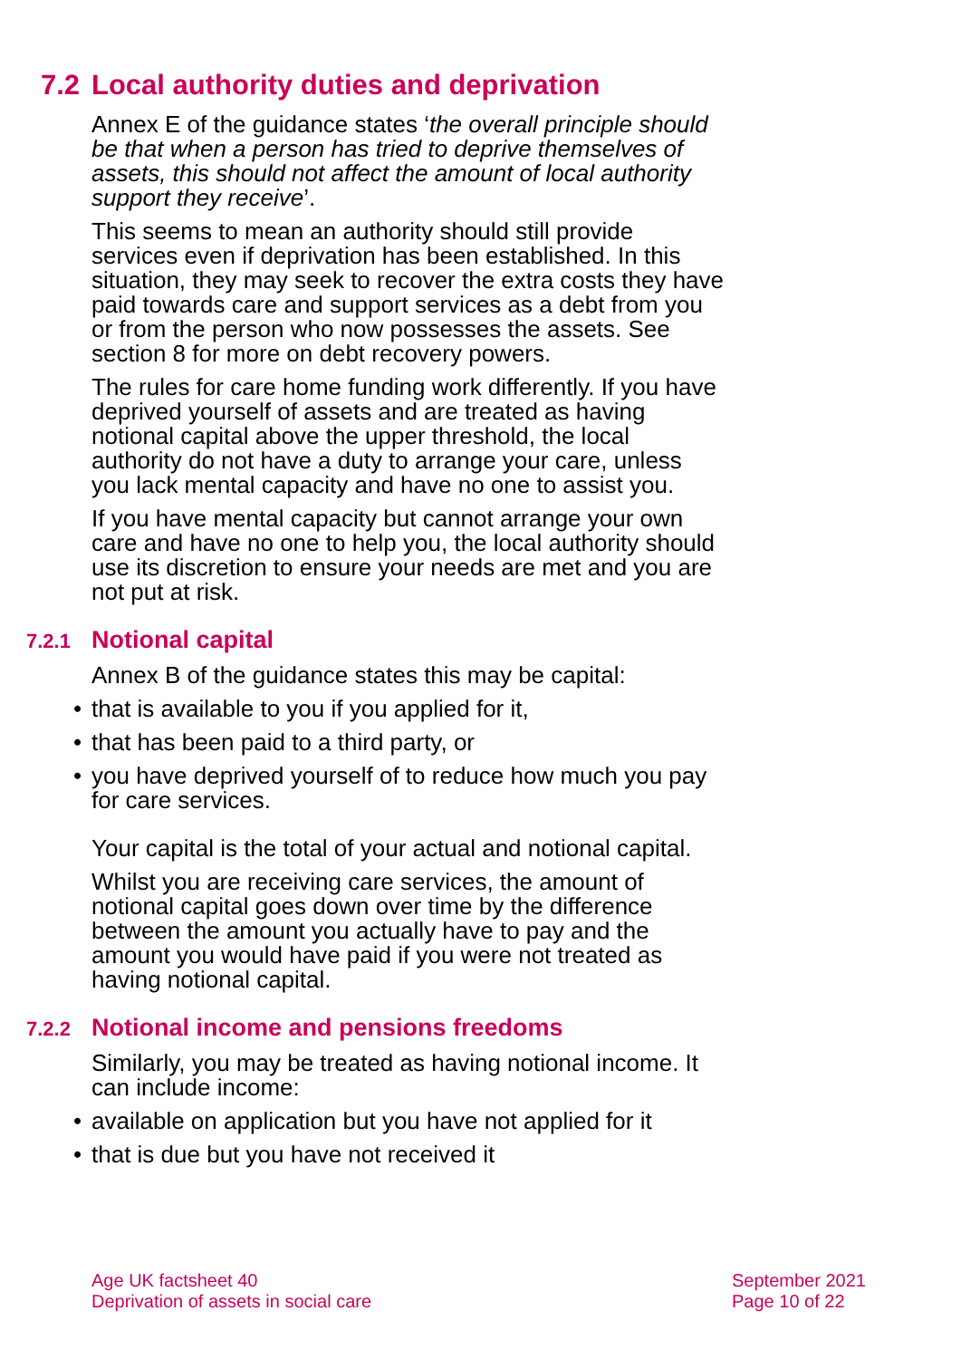7.2 Local authority duties and deprivation
Annex E of the guidance states ‘the overall principle should be that when a person has tried to deprive themselves of assets, this should not affect the amount of local authority support they receive’.
This seems to mean an authority should still provide services even if deprivation has been established. In this situation, they may seek to recover the extra costs they have paid towards care and support services as a debt from you or from the person who now possesses the assets. See section 8 for more on debt recovery powers.
The rules for care home funding work differently. If you have deprived yourself of assets and are treated as having notional capital above the upper threshold, the local authority do not have a duty to arrange your care, unless you lack mental capacity and have no one to assist you.
If you have mental capacity but cannot arrange your own care and have no one to help you, the local authority should use its discretion to ensure your needs are met and you are not put at risk.
7.2.1 Notional capital
Annex B of the guidance states this may be capital:
• that is available to you if you applied for it,
• that has been paid to a third party, or
• you have deprived yourself of to reduce how much you pay for care services.
Your capital is the total of your actual and notional capital.
Whilst you are receiving care services, the amount of notional capital goes down over time by the difference between the amount you actually have to pay and the amount you would have paid if you were not treated as having notional capital.
7.2.2 Notional income and pensions freedoms
Similarly, you may be treated as having notional income. It can include income:
• available on application but you have not applied for it
• that is due but you have not received it
Age UK factsheet 40
Deprivation of assets in social care
September 2021
Page 10 of 22